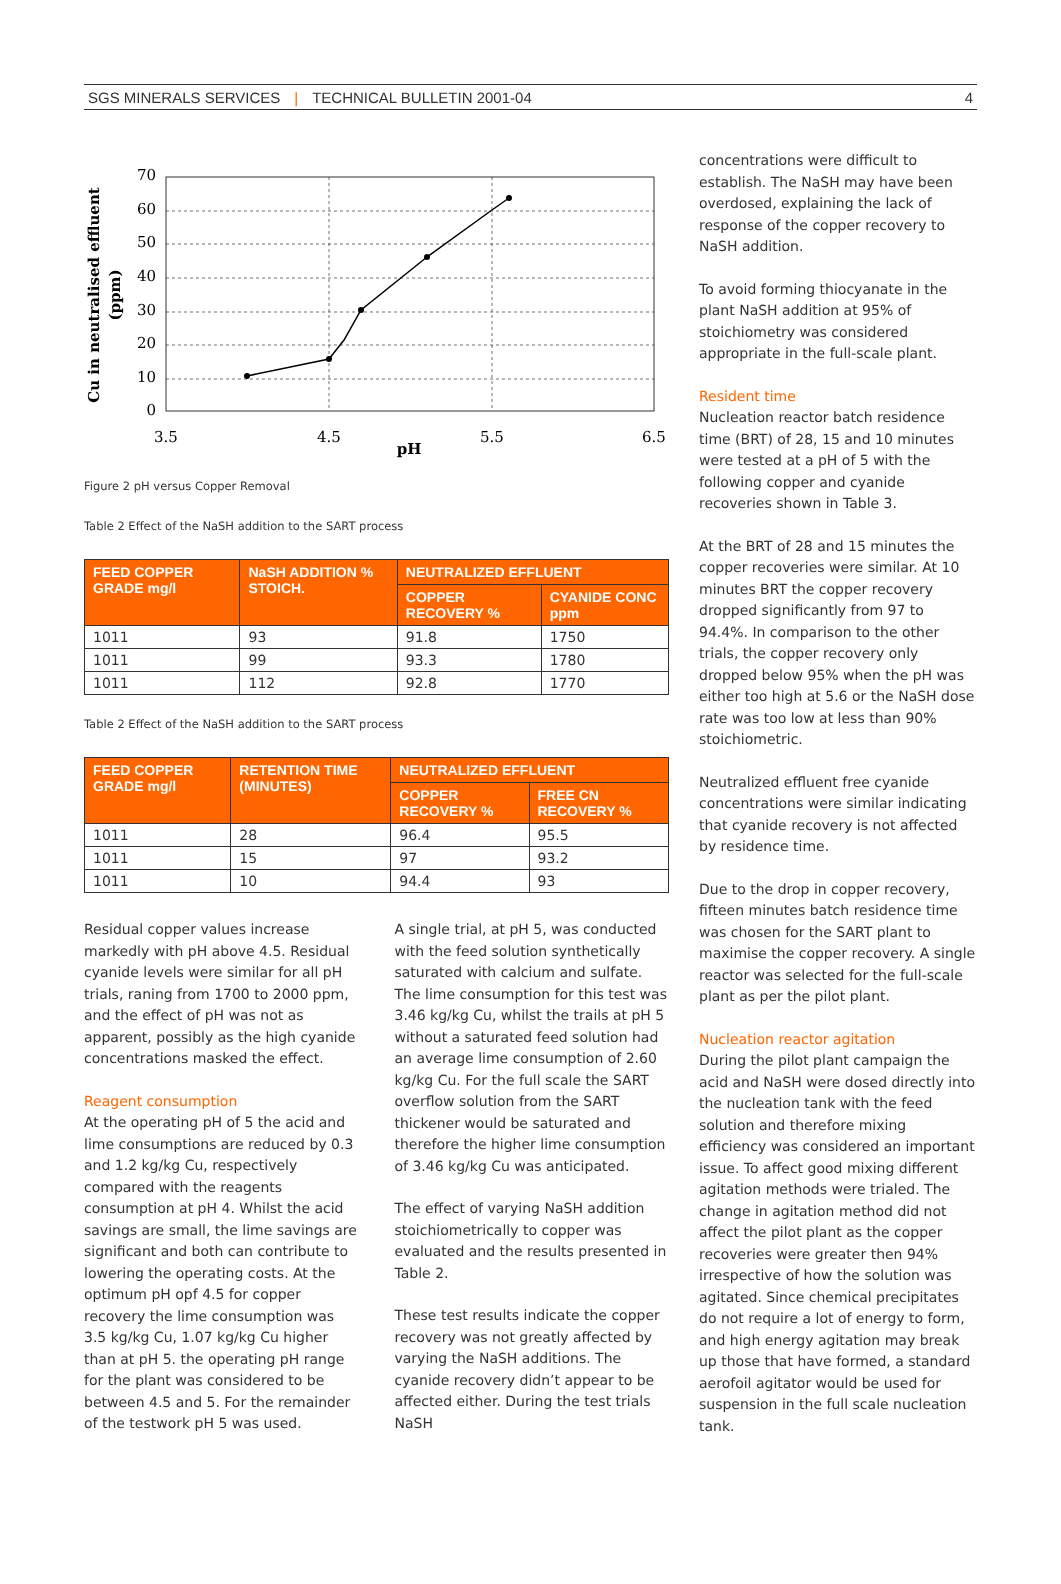SGS MINERALS SERVICES | TECHNICAL BULLETIN 2001-04 4
70
60
50
40
30
20
10
0
3.5
4.5
5.5
6.5
pH
Cu in neutralised effluent
(ppm)
Figure 2 pH versus Copper Removal
Table 2 Effect of the NaSH addition to the SART process
| FEED COPPER GRADE mg/l | NaSH ADDITION % STOICH. | NEUTRALIZED EFFLUENT | |
| --- | --- | --- | --- |
| | | COPPER RECOVERY % | CYANIDE CONC ppm |
| 1011 | 93 | 91.8 | 1750 |
| 1011 | 99 | 93.3 | 1780 |
| 1011 | 112 | 92.8 | 1770 |
Table 2 Effect of the NaSH addition to the SART process
| FEED COPPER GRADE mg/l | RETENTION TIME (MINUTES) | NEUTRALIZED EFFLUENT | |
| --- | --- | --- | --- |
| | | COPPER RECOVERY % | FREE CN RECOVERY % |
| 1011 | 28 | 96.4 | 95.5 |
| 1011 | 15 | 97 | 93.2 |
| 1011 | 10 | 94.4 | 93 |
Residual copper values increase markedly with pH above 4.5. Residual cyanide levels were similar for all pH trials, raning from 1700 to 2000 ppm, and the effect of pH was not as apparent, possibly as the high cyanide concentrations masked the effect.
Reagent consumption
At the operating pH of 5 the acid and lime consumptions are reduced by 0.3 and 1.2 kg/kg Cu, respectively compared with the reagents consumption at pH 4. Whilst the acid savings are small, the lime savings are significant and both can contribute to lowering the operating costs. At the optimum pH opf 4.5 for copper recovery the lime consumption was 3.5 kg/kg Cu, 1.07 kg/kg Cu higher than at pH 5. the operating pH range for the plant was considered to be between 4.5 and 5. For the remainder of the testwork pH 5 was used.
A single trial, at pH 5, was conducted with the feed solution synthetically saturated with calcium and sulfate. The lime consumption for this test was 3.46 kg/kg Cu, whilst the trails at pH 5 without a saturated feed solution had an average lime consumption of 2.60 kg/kg Cu. For the full scale the SART overflow solution from the SART thickener would be saturated and therefore the higher lime consumption of 3.46 kg/kg Cu was anticipated.
The effect of varying NaSH addition stoichiometrically to copper was evaluated and the results presented in Table 2.
These test results indicate the copper recovery was not greatly affected by varying the NaSH additions. The cyanide recovery didn’t appear to be affected either. During the test trials NaSH
concentrations were difficult to establish. The NaSH may have been overdosed, explaining the lack of response of the copper recovery to NaSH addition.
To avoid forming thiocyanate in the plant NaSH addition at 95% of stoichiometry was considered appropriate in the full-scale plant.
Resident time
Nucleation reactor batch residence time (BRT) of 28, 15 and 10 minutes were tested at a pH of 5 with the following copper and cyanide recoveries shown in Table 3.
At the BRT of 28 and 15 minutes the copper recoveries were similar. At 10 minutes BRT the copper recovery dropped significantly from 97 to 94.4%. In comparison to the other trials, the copper recovery only dropped below 95% when the pH was either too high at 5.6 or the NaSH dose rate was too low at less than 90% stoichiometric.
Neutralized effluent free cyanide concentrations were similar indicating that cyanide recovery is not affected by residence time.
Due to the drop in copper recovery, fifteen minutes batch residence time was chosen for the SART plant to maximise the copper recovery. A single reactor was selected for the full-scale plant as per the pilot plant.
Nucleation reactor agitation
During the pilot plant campaign the acid and NaSH were dosed directly into the nucleation tank with the feed solution and therefore mixing efficiency was considered an important issue. To affect good mixing different agitation methods were trialed. The change in agitation method did not affect the pilot plant as the copper recoveries were greater then 94% irrespective of how the solution was agitated. Since chemical precipitates do not require a lot of energy to form, and high energy agitation may break up those that have formed, a standard aerofoil agitator would be used for suspension in the full scale nucleation tank.